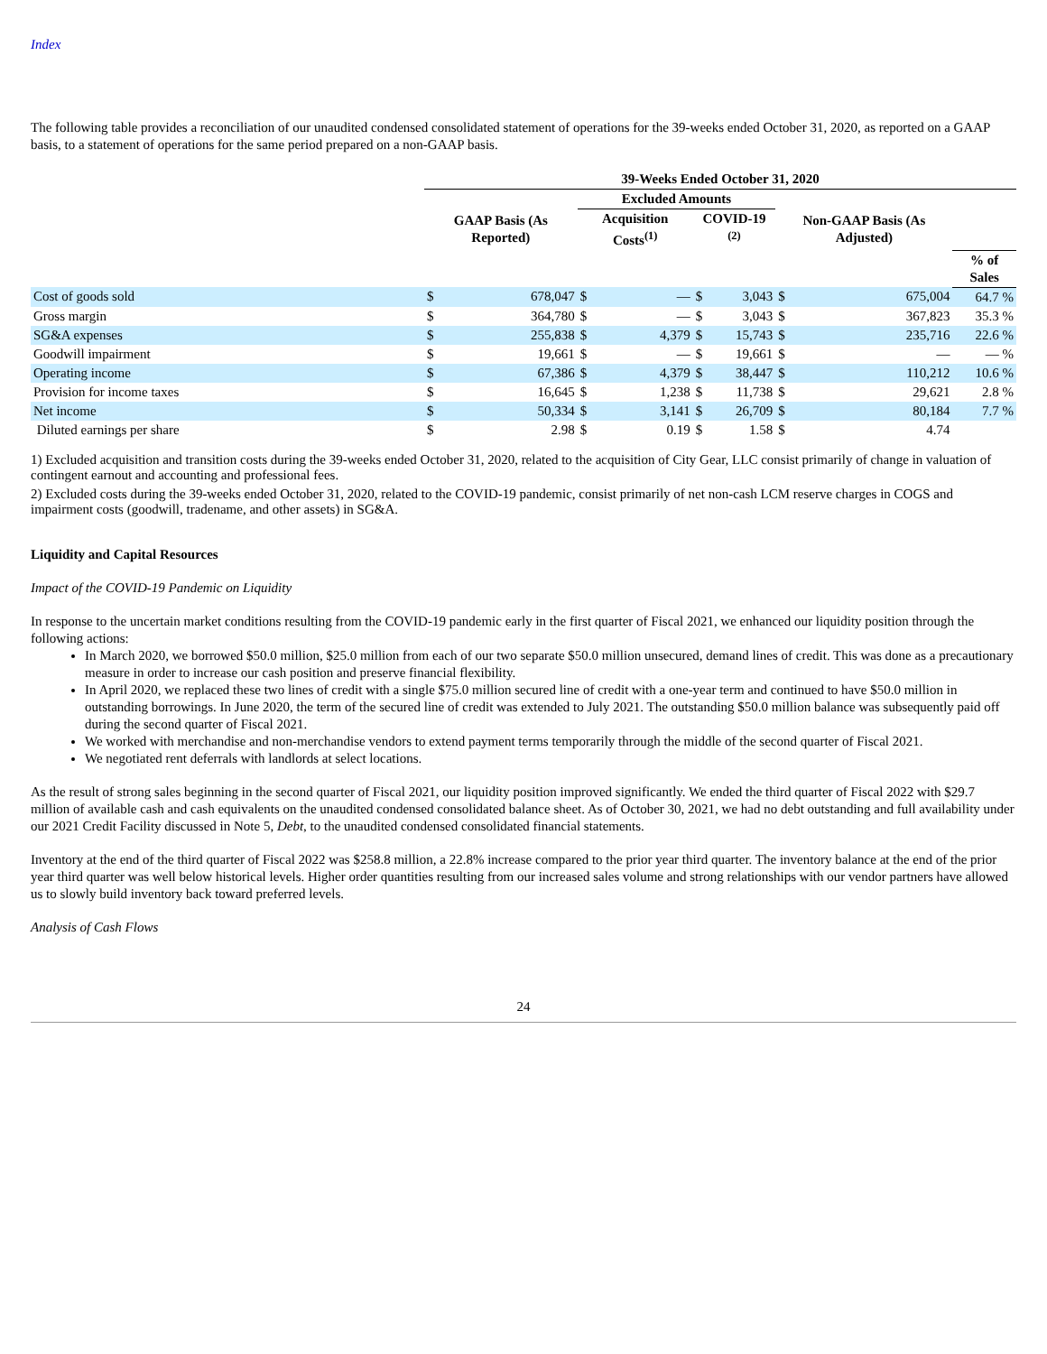Index
The following table provides a reconciliation of our unaudited condensed consolidated statement of operations for the 39-weeks ended October 31, 2020, as reported on a GAAP basis, to a statement of operations for the same period prepared on a non-GAAP basis.
| | 39-Weeks Ended October 31, 2020 | | | | | | | | |
| --- | --- | --- | --- | --- | --- | --- | --- | --- | --- |
| | | | Excluded Amounts | | | | | | |
| | GAAP Basis (As Reported) | | Acquisition Costs<sup>(1)</sup> | | COVID-19 <sup>(2)</sup> | | Non-GAAP Basis (As Adjusted) | | |
| | | | | | | | | | % of Sales |
| Cost of goods sold | $ | 678,047 | $ | — | $ | 3,043 | $ | 675,004 | 64.7 % |
| Gross margin | $ | 364,780 | $ | — | $ | 3,043 | $ | 367,823 | 35.3 % |
| SG&A expenses | $ | 255,838 | $ | 4,379 | $ | 15,743 | $ | 235,716 | 22.6 % |
| Goodwill impairment | $ | 19,661 | $ | — | $ | 19,661 | $ | — | — % |
| Operating income | $ | 67,386 | $ | 4,379 | $ | 38,447 | $ | 110,212 | 10.6 % |
| Provision for income taxes | $ | 16,645 | $ | 1,238 | $ | 11,738 | $ | 29,621 | 2.8 % |
| Net income | $ | 50,334 | $ | 3,141 | $ | 26,709 | $ | 80,184 | 7.7 % |
| Diluted earnings per share | $ | 2.98 | $ | 0.19 | $ | 1.58 | $ | 4.74 | |
1) Excluded acquisition and transition costs during the 39-weeks ended October 31, 2020, related to the acquisition of City Gear, LLC consist primarily of change in valuation of contingent earnout and accounting and professional fees.
2) Excluded costs during the 39-weeks ended October 31, 2020, related to the COVID-19 pandemic, consist primarily of net non-cash LCM reserve charges in COGS and impairment costs (goodwill, tradename, and other assets) in SG&A.
Liquidity and Capital Resources
Impact of the COVID-19 Pandemic on Liquidity
In response to the uncertain market conditions resulting from the COVID-19 pandemic early in the first quarter of Fiscal 2021, we enhanced our liquidity position through the following actions:
In March 2020, we borrowed $50.0 million, $25.0 million from each of our two separate $50.0 million unsecured, demand lines of credit. This was done as a precautionary measure in order to increase our cash position and preserve financial flexibility.
In April 2020, we replaced these two lines of credit with a single $75.0 million secured line of credit with a one-year term and continued to have $50.0 million in outstanding borrowings. In June 2020, the term of the secured line of credit was extended to July 2021. The outstanding $50.0 million balance was subsequently paid off during the second quarter of Fiscal 2021.
We worked with merchandise and non-merchandise vendors to extend payment terms temporarily through the middle of the second quarter of Fiscal 2021.
We negotiated rent deferrals with landlords at select locations.
As the result of strong sales beginning in the second quarter of Fiscal 2021, our liquidity position improved significantly. We ended the third quarter of Fiscal 2022 with $29.7 million of available cash and cash equivalents on the unaudited condensed consolidated balance sheet. As of October 30, 2021, we had no debt outstanding and full availability under our 2021 Credit Facility discussed in Note 5, Debt, to the unaudited condensed consolidated financial statements.
Inventory at the end of the third quarter of Fiscal 2022 was $258.8 million, a 22.8% increase compared to the prior year third quarter. The inventory balance at the end of the prior year third quarter was well below historical levels. Higher order quantities resulting from our increased sales volume and strong relationships with our vendor partners have allowed us to slowly build inventory back toward preferred levels.
Analysis of Cash Flows
24